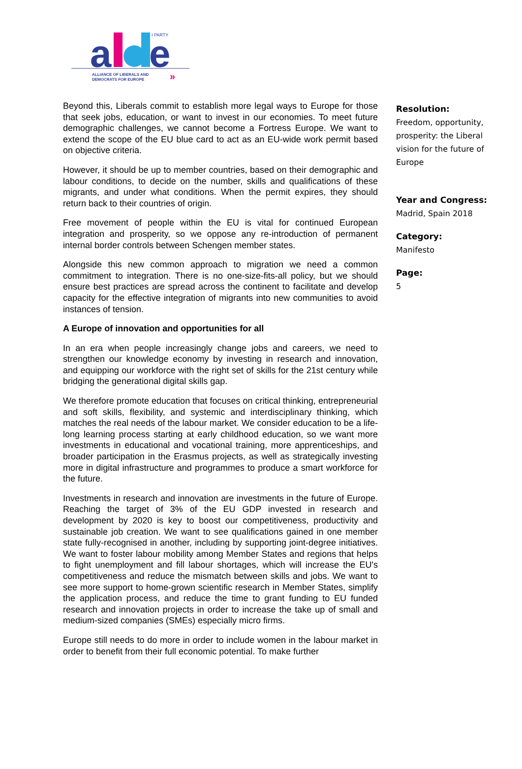a
e
I PARTY
ALLIANCE OF LIBERALS AND
DEMOCRATS FOR EUROPE
»
Beyond this, Liberals commit to establish more legal ways to Europe for those that seek jobs, education, or want to invest in our economies. To meet future demographic challenges, we cannot become a Fortress Europe. We want to extend the scope of the EU blue card to act as an EU-wide work permit based on objective criteria.
However, it should be up to member countries, based on their demographic and labour conditions, to decide on the number, skills and qualifications of these migrants, and under what conditions. When the permit expires, they should return back to their countries of origin.
Free movement of people within the EU is vital for continued European integration and prosperity, so we oppose any re-introduction of permanent internal border controls between Schengen member states.
Alongside this new common approach to migration we need a common commitment to integration. There is no one-size-fits-all policy, but we should ensure best practices are spread across the continent to facilitate and develop capacity for the effective integration of migrants into new communities to avoid instances of tension.
A Europe of innovation and opportunities for all
In an era when people increasingly change jobs and careers, we need to strengthen our knowledge economy by investing in research and innovation, and equipping our workforce with the right set of skills for the 21st century while bridging the generational digital skills gap.
We therefore promote education that focuses on critical thinking, entrepreneurial and soft skills, flexibility, and systemic and interdisciplinary thinking, which matches the real needs of the labour market. We consider education to be a life-long learning process starting at early childhood education, so we want more investments in educational and vocational training, more apprenticeships, and broader participation in the Erasmus projects, as well as strategically investing more in digital infrastructure and programmes to produce a smart workforce for the future.
Investments in research and innovation are investments in the future of Europe. Reaching the target of 3% of the EU GDP invested in research and development by 2020 is key to boost our competitiveness, productivity and sustainable job creation. We want to see qualifications gained in one member state fully-recognised in another, including by supporting joint-degree initiatives. We want to foster labour mobility among Member States and regions that helps to fight unemployment and fill labour shortages, which will increase the EU's competitiveness and reduce the mismatch between skills and jobs. We want to see more support to home-grown scientific research in Member States, simplify the application process, and reduce the time to grant funding to EU funded research and innovation projects in order to increase the take up of small and medium-sized companies (SMEs) especially micro firms.
Europe still needs to do more in order to include women in the labour market in order to benefit from their full economic potential. To make further
Resolution:
Freedom, opportunity, prosperity: the Liberal vision for the future of Europe
Year and Congress:
Madrid, Spain 2018
Category:
Manifesto
Page:
5